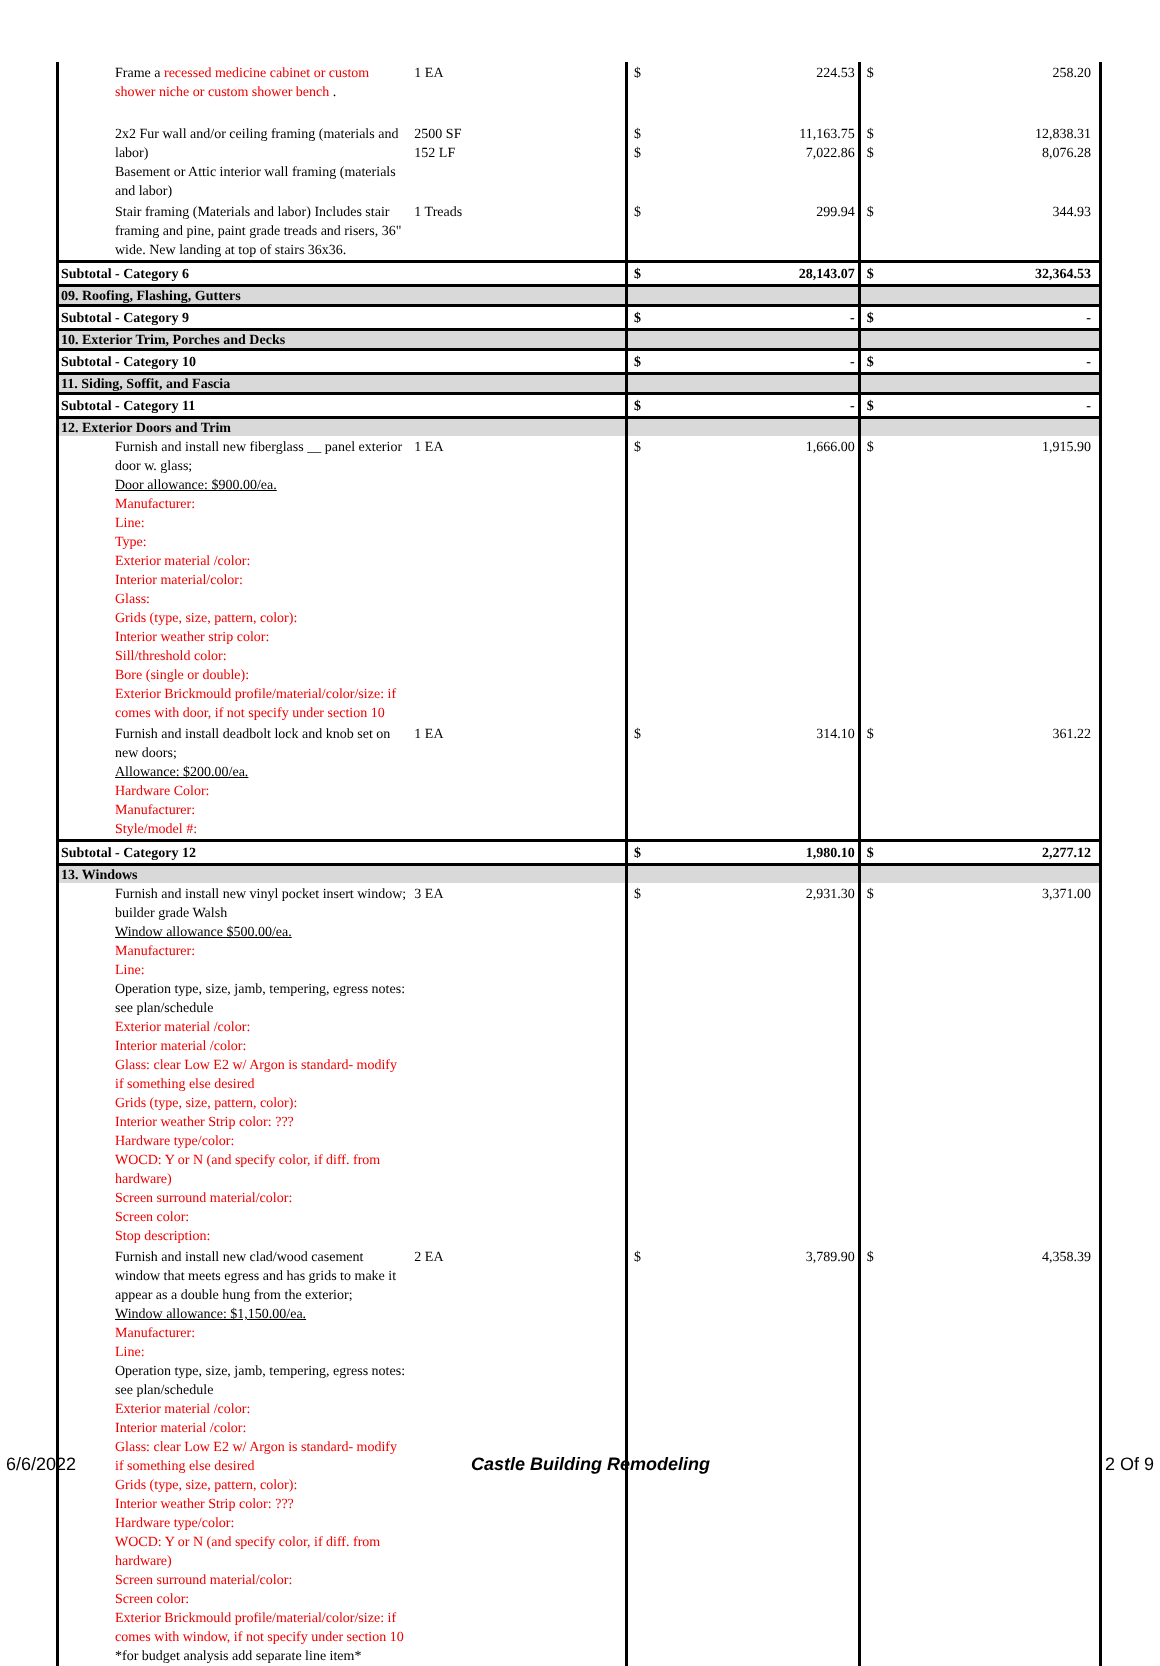| Frame a recessed medicine cabinet or custom shower niche or custom shower bench . | 1 EA | $ | 224.53 | $ | 258.20 |
| 2x2 Fur wall and/or ceiling framing (materials and labor) Basement or Attic interior wall framing (materials and labor) | 2500 SF 152 LF | $ $ | 11,163.75 7,022.86 | $ $ | 12,838.31 8,076.28 |
| Stair framing (Materials and labor) Includes stair framing and pine, paint grade treads and risers, 36" wide. New landing at top of stairs 36x36. | 1 Treads | $ | 299.94 | $ | 344.93 |
| Subtotal - Category 6 | | $ | 28,143.07 | $ | 32,364.53 |
| 09. Roofing, Flashing, Gutters | | | | | |
| Subtotal - Category 9 | | $ | - | $ | - |
| 10. Exterior Trim, Porches and Decks | | | | | |
| Subtotal - Category 10 | | $ | - | $ | - |
| 11. Siding, Soffit, and Fascia | | | | | |
| Subtotal - Category 11 | | $ | - | $ | - |
| 12. Exterior Doors and Trim | | | | | |
| Furnish and install new fiberglass __ panel exterior door w. glass; Door allowance: $900.00/ea. Manufacturer: Line: Type: Exterior material /color: Interior material/color: Glass: Grids (type, size, pattern, color): Interior weather strip color: Sill/threshold color: Bore (single or double): Exterior Brickmould profile/material/color/size: if comes with door, if not specify under section 10 | 1 EA | $ | 1,666.00 | $ | 1,915.90 |
| Furnish and install deadbolt lock and knob set on new doors; Allowance: $200.00/ea. Hardware Color: Manufacturer: Style/model #: | 1 EA | $ | 314.10 | $ | 361.22 |
| Subtotal - Category 12 | | $ | 1,980.10 | $ | 2,277.12 |
| 13. Windows | | | | | |
| Furnish and install new vinyl pocket insert window; builder grade Walsh Window allowance $500.00/ea. Manufacturer: Line: Operation type, size, jamb, tempering, egress notes: see plan/schedule Exterior material /color: Interior material /color: Glass: clear Low E2 w/ Argon is standard- modify if something else desired Grids (type, size, pattern, color): Interior weather Strip color: ??? Hardware type/color: WOCD: Y or N (and specify color, if diff. from hardware) Screen surround material/color: Screen color: Stop description: | 3 EA | $ | 2,931.30 | $ | 3,371.00 |
| Furnish and install new clad/wood casement window that meets egress and has grids to make it appear as a double hung from the exterior; Window allowance: $1,150.00/ea. Manufacturer: Line: Operation type, size, jamb, tempering, egress notes: see plan/schedule Exterior material /color: Interior material /color: Glass: clear Low E2 w/ Argon is standard- modify if something else desired Grids (type, size, pattern, color): Interior weather Strip color: ??? Hardware type/color: WOCD: Y or N (and specify color, if diff. from hardware) Screen surround material/color: Screen color: Exterior Brickmould profile/material/color/size: if comes with window, if not specify under section 10 *for budget analysis add separate line item* | 2 EA | $ | 3,789.90 | $ | 4,358.39 |
6/6/2022 Castle Building Remodeling 2 Of 9